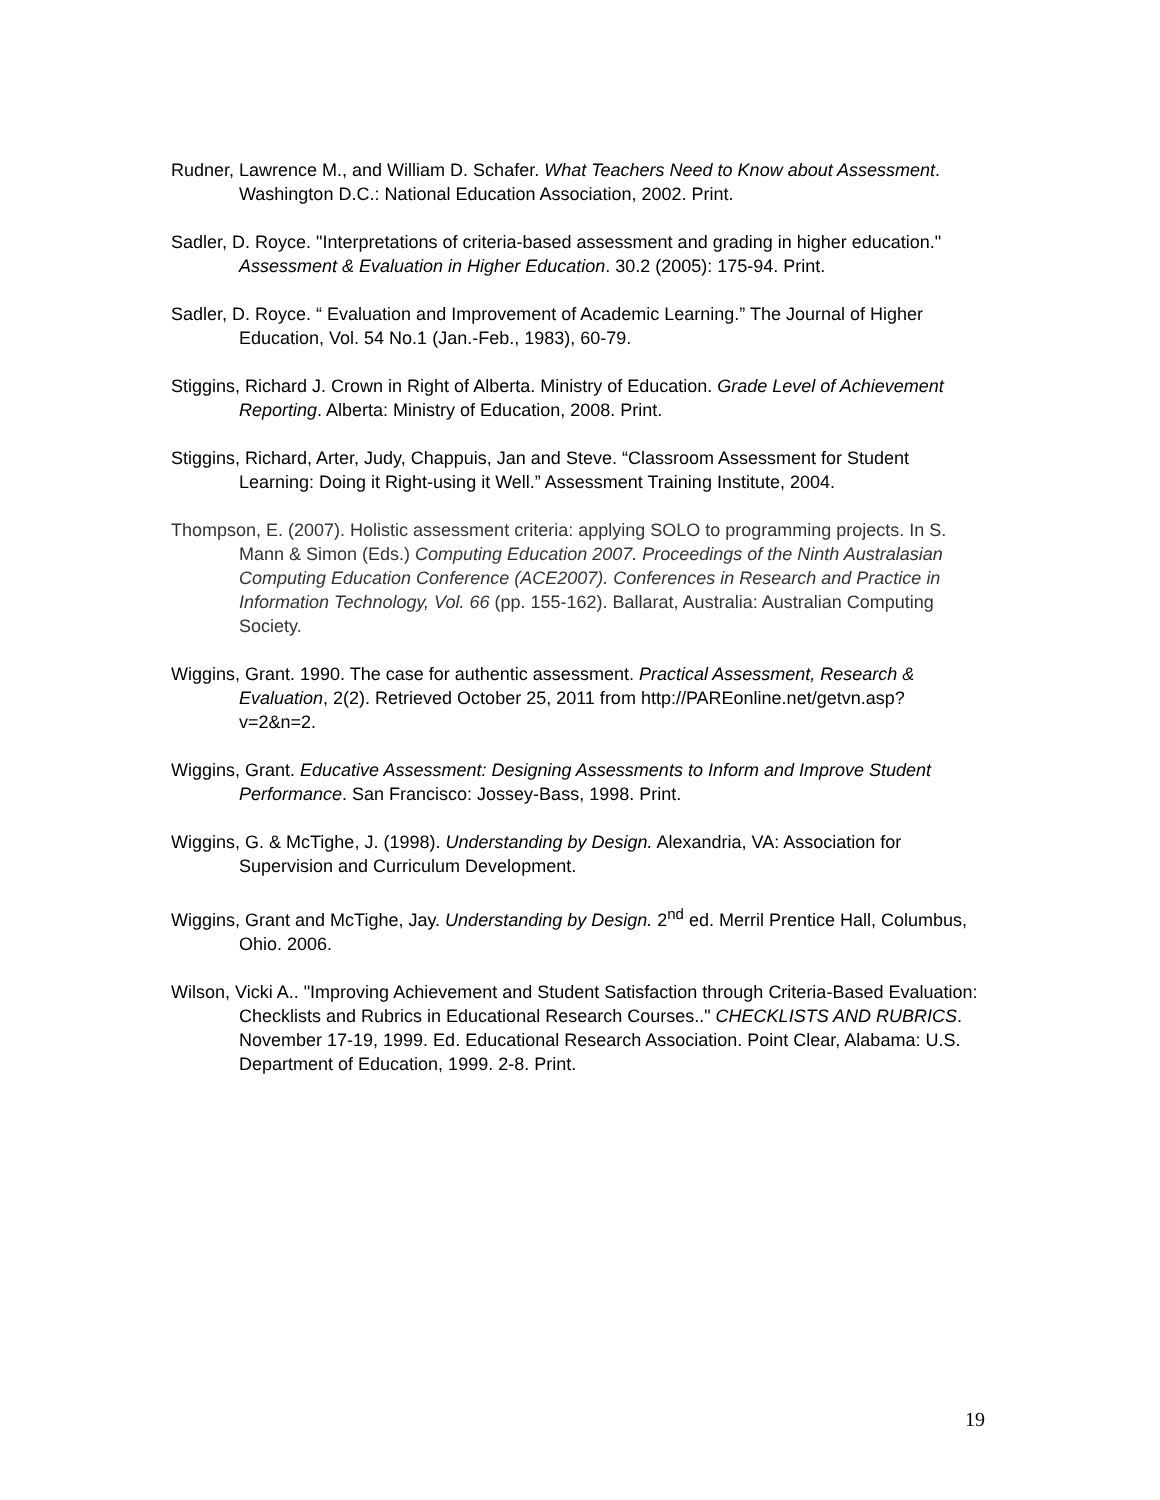Rudner, Lawrence M., and William D. Schafer. What Teachers Need to Know about Assessment. Washington D.C.: National Education Association, 2002. Print.
Sadler, D. Royce. "Interpretations of criteria-based assessment and grading in higher education." Assessment & Evaluation in Higher Education. 30.2 (2005): 175-94. Print.
Sadler, D. Royce. “ Evaluation and Improvement of Academic Learning.” The Journal of Higher Education, Vol. 54 No.1 (Jan.-Feb., 1983), 60-79.
Stiggins, Richard J. Crown in Right of Alberta. Ministry of Education. Grade Level of Achievement Reporting. Alberta: Ministry of Education, 2008. Print.
Stiggins, Richard, Arter, Judy, Chappuis, Jan and Steve. “Classroom Assessment for Student Learning: Doing it Right-using it Well.” Assessment Training Institute, 2004.
Thompson, E. (2007). Holistic assessment criteria: applying SOLO to programming projects. In S. Mann & Simon (Eds.) Computing Education 2007. Proceedings of the Ninth Australasian Computing Education Conference (ACE2007). Conferences in Research and Practice in Information Technology, Vol. 66 (pp. 155-162). Ballarat, Australia: Australian Computing Society.
Wiggins, Grant. 1990. The case for authentic assessment. Practical Assessment, Research & Evaluation, 2(2). Retrieved October 25, 2011 from http://PAREonline.net/getvn.asp?v=2&n=2.
Wiggins, Grant. Educative Assessment: Designing Assessments to Inform and Improve Student Performance. San Francisco: Jossey-Bass, 1998. Print.
Wiggins, G. & McTighe, J. (1998). Understanding by Design. Alexandria, VA: Association for Supervision and Curriculum Development.
Wiggins, Grant and McTighe, Jay. Understanding by Design. 2<sup>nd</sup> ed. Merril Prentice Hall, Columbus, Ohio. 2006.
Wilson, Vicki A.. "Improving Achievement and Student Satisfaction through Criteria-Based Evaluation: Checklists and Rubrics in Educational Research Courses.." CHECKLISTS AND RUBRICS. November 17-19, 1999. Ed. Educational Research Association. Point Clear, Alabama: U.S. Department of Education, 1999. 2-8. Print.
19